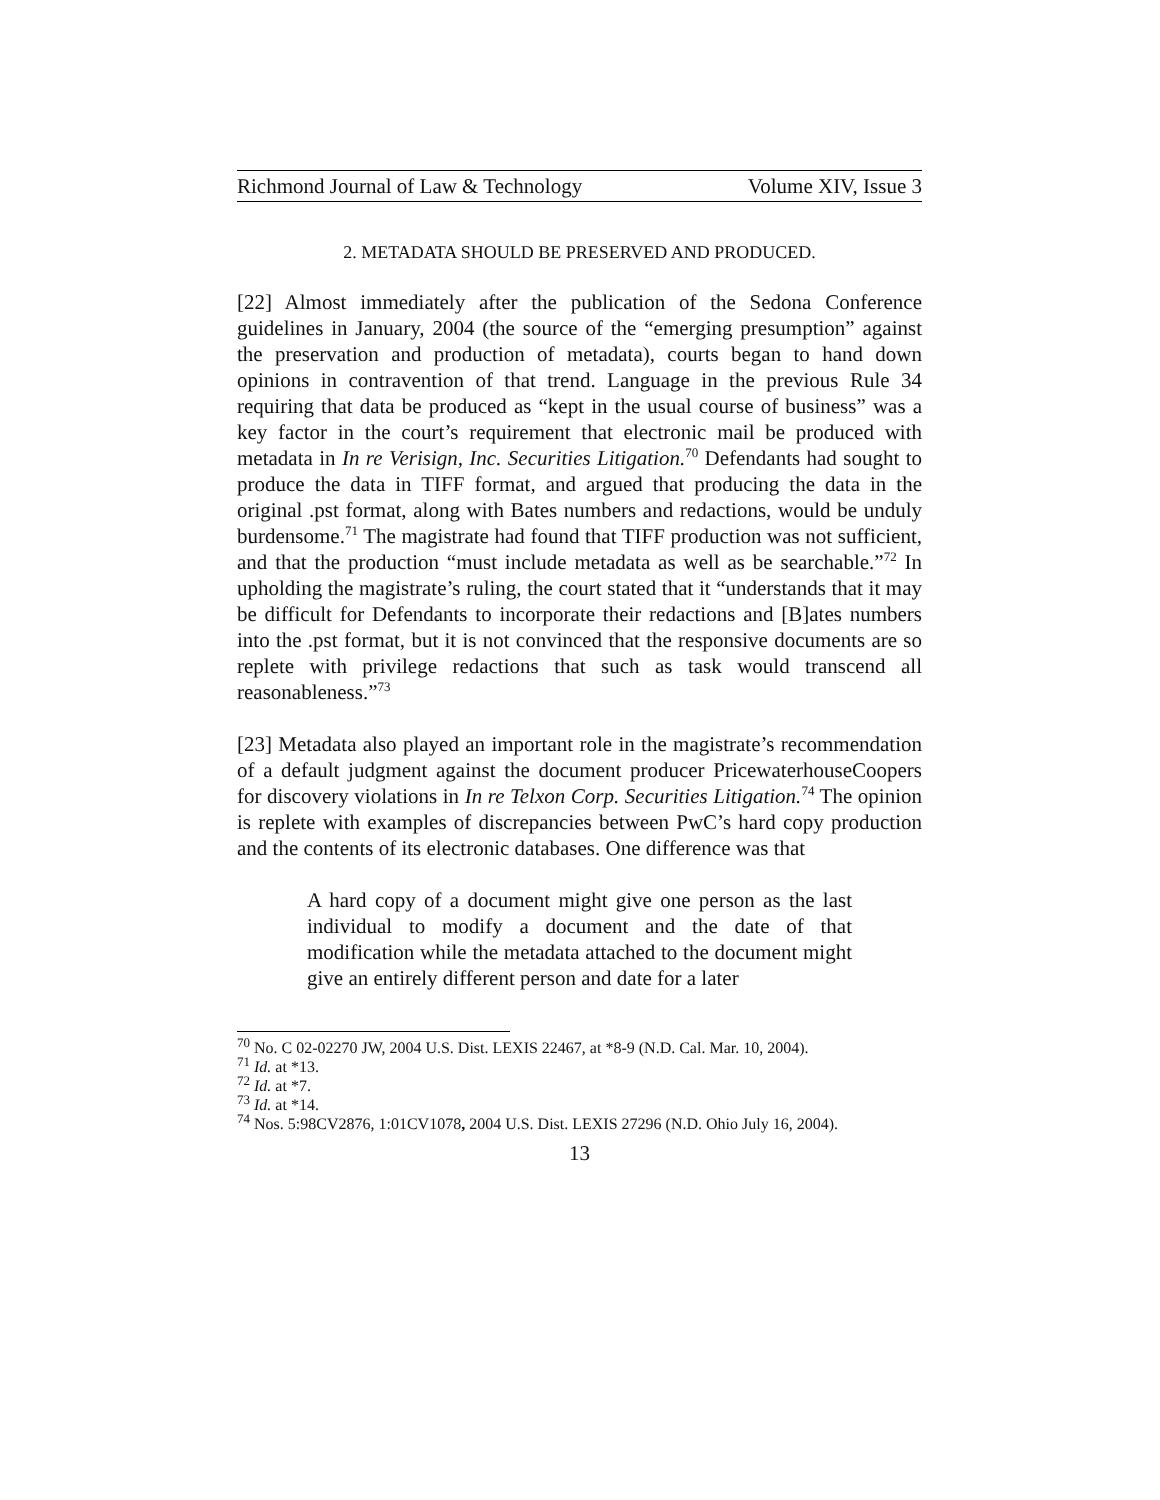Richmond Journal of Law & Technology Volume XIV, Issue 3
2. METADATA SHOULD BE PRESERVED AND PRODUCED.
[22] Almost immediately after the publication of the Sedona Conference guidelines in January, 2004 (the source of the “emerging presumption” against the preservation and production of metadata), courts began to hand down opinions in contravention of that trend. Language in the previous Rule 34 requiring that data be produced as “kept in the usual course of business” was a key factor in the court’s requirement that electronic mail be produced with metadata in In re Verisign, Inc. Securities Litigation.<sup>70</sup> Defendants had sought to produce the data in TIFF format, and argued that producing the data in the original .pst format, along with Bates numbers and redactions, would be unduly burdensome.<sup>71</sup> The magistrate had found that TIFF production was not sufficient, and that the production “must include metadata as well as be searchable.”<sup>72</sup> In upholding the magistrate’s ruling, the court stated that it “understands that it may be difficult for Defendants to incorporate their redactions and [B]ates numbers into the .pst format, but it is not convinced that the responsive documents are so replete with privilege redactions that such as task would transcend all reasonableness.”<sup>73</sup>
[23] Metadata also played an important role in the magistrate’s recommendation of a default judgment against the document producer PricewaterhouseCoopers for discovery violations in In re Telxon Corp. Securities Litigation.<sup>74</sup> The opinion is replete with examples of discrepancies between PwC’s hard copy production and the contents of its electronic databases. One difference was that
A hard copy of a document might give one person as the last individual to modify a document and the date of that modification while the metadata attached to the document might give an entirely different person and date for a later
<sup>70</sup> No. C 02-02270 JW, 2004 U.S. Dist. LEXIS 22467, at *8-9 (N.D. Cal. Mar. 10, 2004).
<sup>71</sup> Id. at *13.
<sup>72</sup> Id. at *7.
<sup>73</sup> Id. at *14.
<sup>74</sup> Nos. 5:98CV2876, 1:01CV1078, 2004 U.S. Dist. LEXIS 27296 (N.D. Ohio July 16, 2004).
13